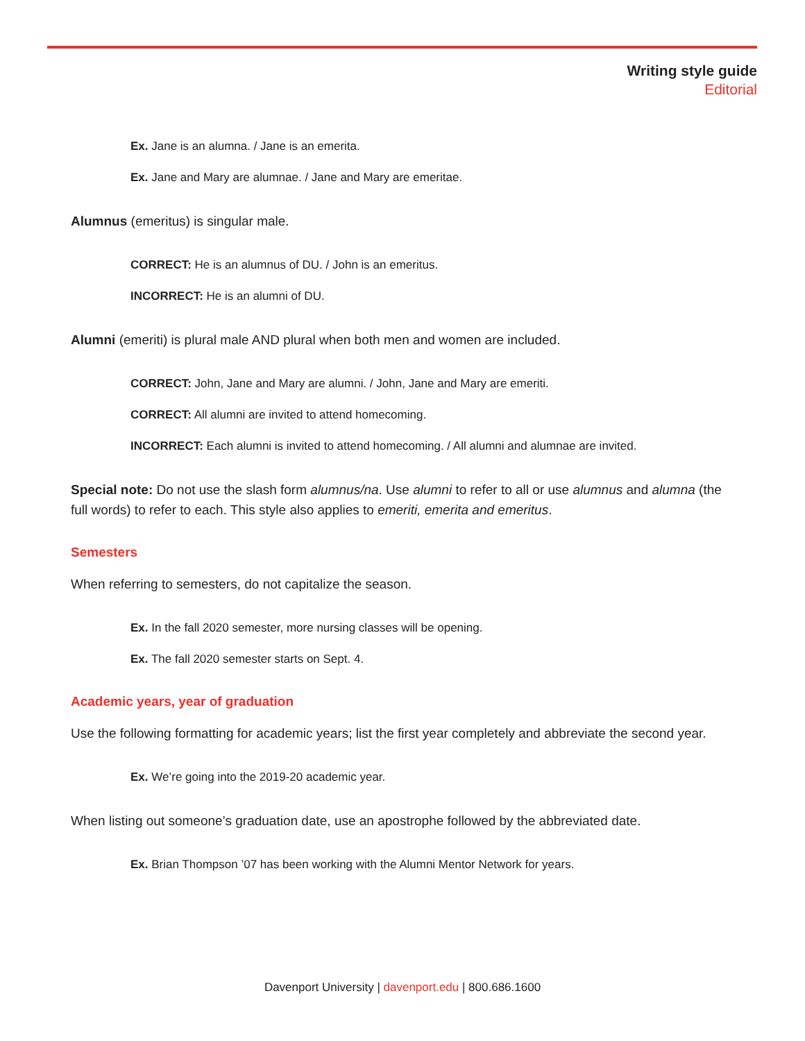Writing style guide
Editorial
Ex. Jane is an alumna. / Jane is an emerita.
Ex. Jane and Mary are alumnae. / Jane and Mary are emeritae.
Alumnus (emeritus) is singular male.
CORRECT: He is an alumnus of DU. / John is an emeritus.
INCORRECT: He is an alumni of DU.
Alumni (emeriti) is plural male AND plural when both men and women are included.
CORRECT: John, Jane and Mary are alumni. / John, Jane and Mary are emeriti.
CORRECT: All alumni are invited to attend homecoming.
INCORRECT: Each alumni is invited to attend homecoming. / All alumni and alumnae are invited.
Special note: Do not use the slash form alumnus/na. Use alumni to refer to all or use alumnus and alumna (the full words) to refer to each. This style also applies to emeriti, emerita and emeritus.
Semesters
When referring to semesters, do not capitalize the season.
Ex. In the fall 2020 semester, more nursing classes will be opening.
Ex. The fall 2020 semester starts on Sept. 4.
Academic years, year of graduation
Use the following formatting for academic years; list the first year completely and abbreviate the second year.
Ex. We’re going into the 2019-20 academic year.
When listing out someone’s graduation date, use an apostrophe followed by the abbreviated date.
Ex. Brian Thompson ’07 has been working with the Alumni Mentor Network for years.
Davenport University | davenport.edu | 800.686.1600